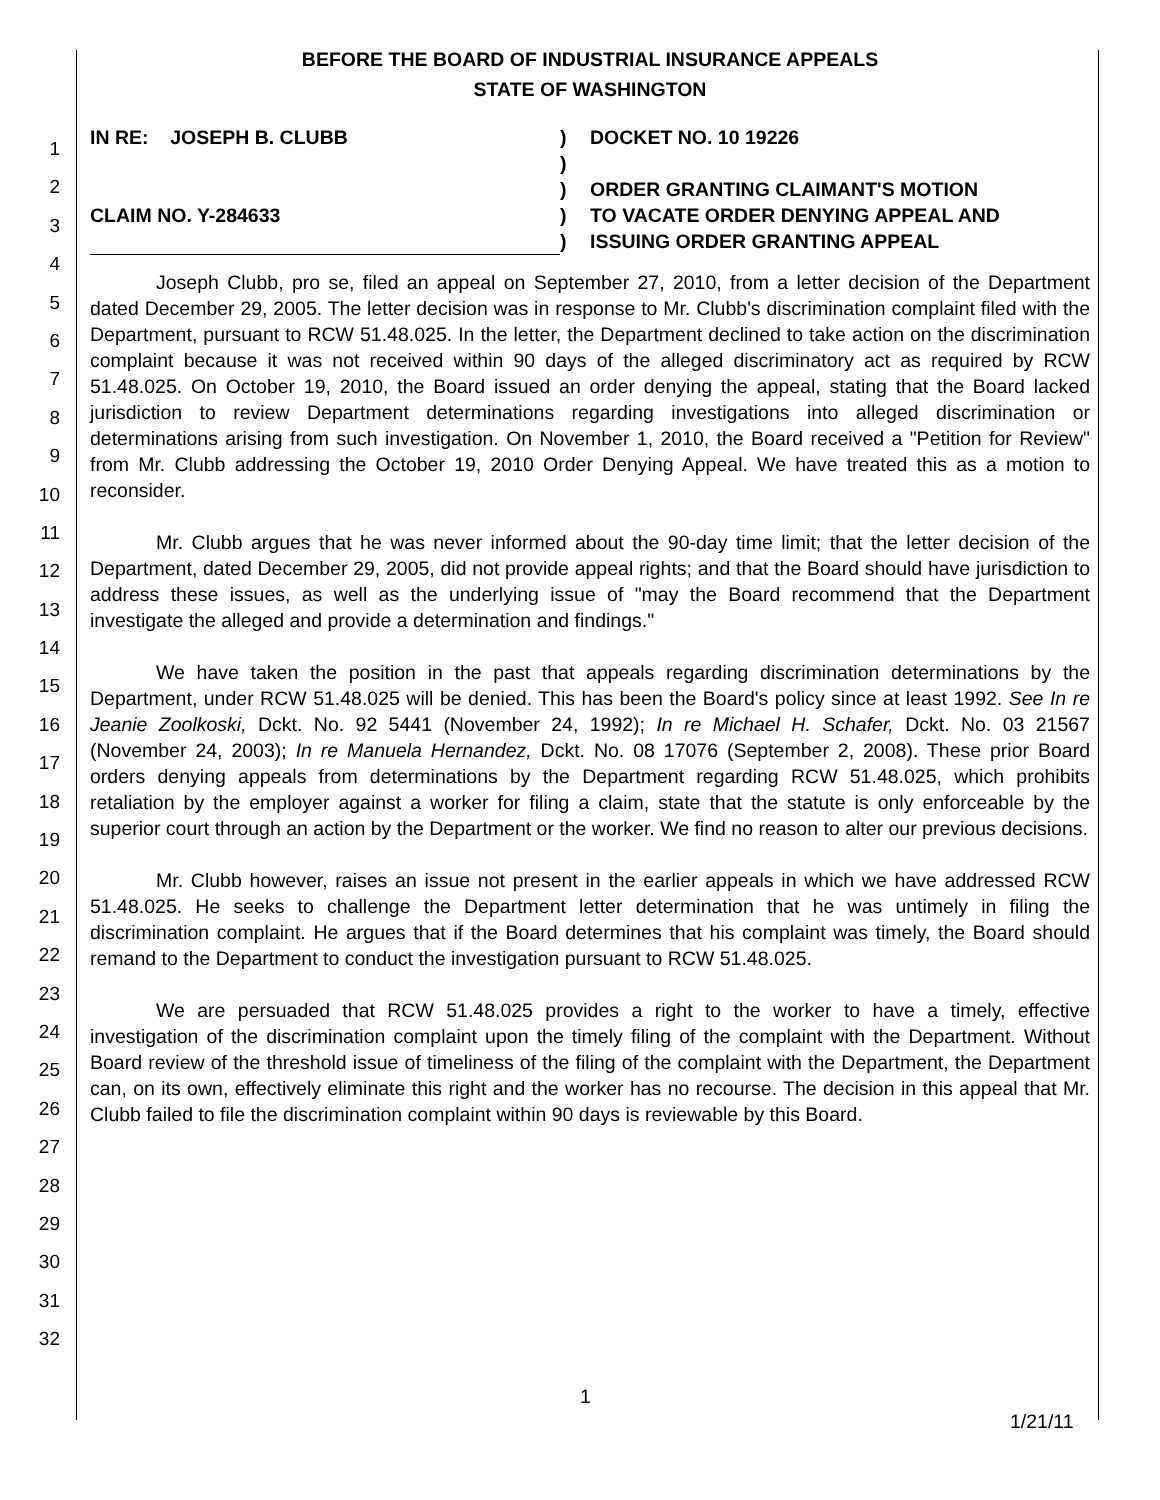1
2
3
4
5
6
7
8
9
10
11
12
13
14
15
16
17
18
19
20
21
22
23
24
25
26
27
28
29
30
31
32
BEFORE THE BOARD OF INDUSTRIAL INSURANCE APPEALS
STATE OF WASHINGTON
IN RE: JOSEPH B. CLUBB
CLAIM NO. Y-284633
)
)
)
)
)
DOCKET NO. 10 19226
ORDER GRANTING CLAIMANT'S MOTION
TO VACATE ORDER DENYING APPEAL AND
ISSUING ORDER GRANTING APPEAL
Joseph Clubb, pro se, filed an appeal on September 27, 2010, from a letter decision of the Department dated December 29, 2005. The letter decision was in response to Mr. Clubb's discrimination complaint filed with the Department, pursuant to RCW 51.48.025. In the letter, the Department declined to take action on the discrimination complaint because it was not received within 90 days of the alleged discriminatory act as required by RCW 51.48.025. On October 19, 2010, the Board issued an order denying the appeal, stating that the Board lacked jurisdiction to review Department determinations regarding investigations into alleged discrimination or determinations arising from such investigation. On November 1, 2010, the Board received a "Petition for Review" from Mr. Clubb addressing the October 19, 2010 Order Denying Appeal. We have treated this as a motion to reconsider.
Mr. Clubb argues that he was never informed about the 90-day time limit; that the letter decision of the Department, dated December 29, 2005, did not provide appeal rights; and that the Board should have jurisdiction to address these issues, as well as the underlying issue of "may the Board recommend that the Department investigate the alleged and provide a determination and findings."
We have taken the position in the past that appeals regarding discrimination determinations by the Department, under RCW 51.48.025 will be denied. This has been the Board's policy since at least 1992. See In re Jeanie Zoolkoski, Dckt. No. 92 5441 (November 24, 1992); In re Michael H. Schafer, Dckt. No. 03 21567 (November 24, 2003); In re Manuela Hernandez, Dckt. No. 08 17076 (September 2, 2008). These prior Board orders denying appeals from determinations by the Department regarding RCW 51.48.025, which prohibits retaliation by the employer against a worker for filing a claim, state that the statute is only enforceable by the superior court through an action by the Department or the worker. We find no reason to alter our previous decisions.
Mr. Clubb however, raises an issue not present in the earlier appeals in which we have addressed RCW 51.48.025. He seeks to challenge the Department letter determination that he was untimely in filing the discrimination complaint. He argues that if the Board determines that his complaint was timely, the Board should remand to the Department to conduct the investigation pursuant to RCW 51.48.025.
We are persuaded that RCW 51.48.025 provides a right to the worker to have a timely, effective investigation of the discrimination complaint upon the timely filing of the complaint with the Department. Without Board review of the threshold issue of timeliness of the filing of the complaint with the Department, the Department can, on its own, effectively eliminate this right and the worker has no recourse. The decision in this appeal that Mr. Clubb failed to file the discrimination complaint within 90 days is reviewable by this Board.
1
1/21/11